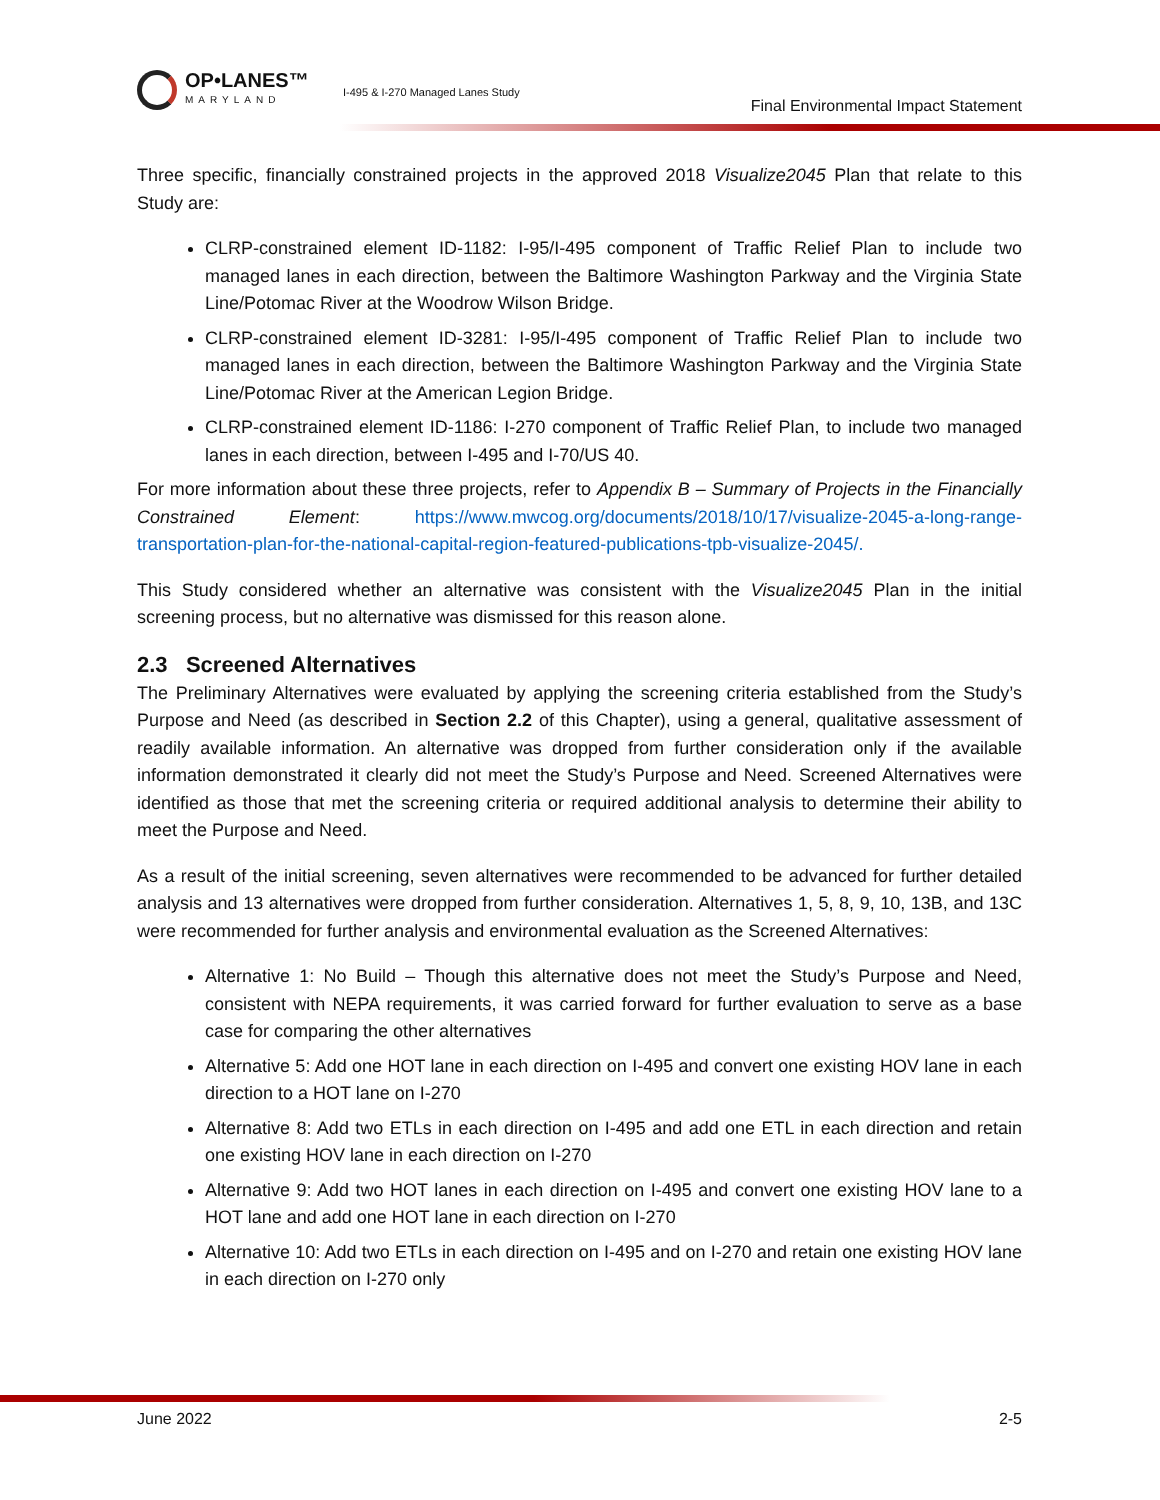OP•LANES™
MARYLAND
I-495 & I-270 Managed Lanes Study
Final Environmental Impact Statement
Three specific, financially constrained projects in the approved 2018 Visualize2045 Plan that relate to this Study are:
CLRP-constrained element ID-1182: I-95/I-495 component of Traffic Relief Plan to include two managed lanes in each direction, between the Baltimore Washington Parkway and the Virginia State Line/Potomac River at the Woodrow Wilson Bridge.
CLRP-constrained element ID-3281: I-95/I-495 component of Traffic Relief Plan to include two managed lanes in each direction, between the Baltimore Washington Parkway and the Virginia State Line/Potomac River at the American Legion Bridge.
CLRP-constrained element ID-1186: I-270 component of Traffic Relief Plan, to include two managed lanes in each direction, between I-495 and I-70/US 40.
For more information about these three projects, refer to Appendix B – Summary of Projects in the Financially Constrained Element: https://www.mwcog.org/documents/2018/10/17/visualize-2045-a-long-range-transportation-plan-for-the-national-capital-region-featured-publications-tpb-visualize-2045/.
This Study considered whether an alternative was consistent with the Visualize2045 Plan in the initial screening process, but no alternative was dismissed for this reason alone.
2.3 Screened Alternatives
The Preliminary Alternatives were evaluated by applying the screening criteria established from the Study’s Purpose and Need (as described in Section 2.2 of this Chapter), using a general, qualitative assessment of readily available information. An alternative was dropped from further consideration only if the available information demonstrated it clearly did not meet the Study’s Purpose and Need. Screened Alternatives were identified as those that met the screening criteria or required additional analysis to determine their ability to meet the Purpose and Need.
As a result of the initial screening, seven alternatives were recommended to be advanced for further detailed analysis and 13 alternatives were dropped from further consideration. Alternatives 1, 5, 8, 9, 10, 13B, and 13C were recommended for further analysis and environmental evaluation as the Screened Alternatives:
Alternative 1: No Build – Though this alternative does not meet the Study’s Purpose and Need, consistent with NEPA requirements, it was carried forward for further evaluation to serve as a base case for comparing the other alternatives
Alternative 5: Add one HOT lane in each direction on I-495 and convert one existing HOV lane in each direction to a HOT lane on I-270
Alternative 8: Add two ETLs in each direction on I-495 and add one ETL in each direction and retain one existing HOV lane in each direction on I-270
Alternative 9: Add two HOT lanes in each direction on I-495 and convert one existing HOV lane to a HOT lane and add one HOT lane in each direction on I-270
Alternative 10: Add two ETLs in each direction on I-495 and on I-270 and retain one existing HOV lane in each direction on I-270 only
June 2022 2-5